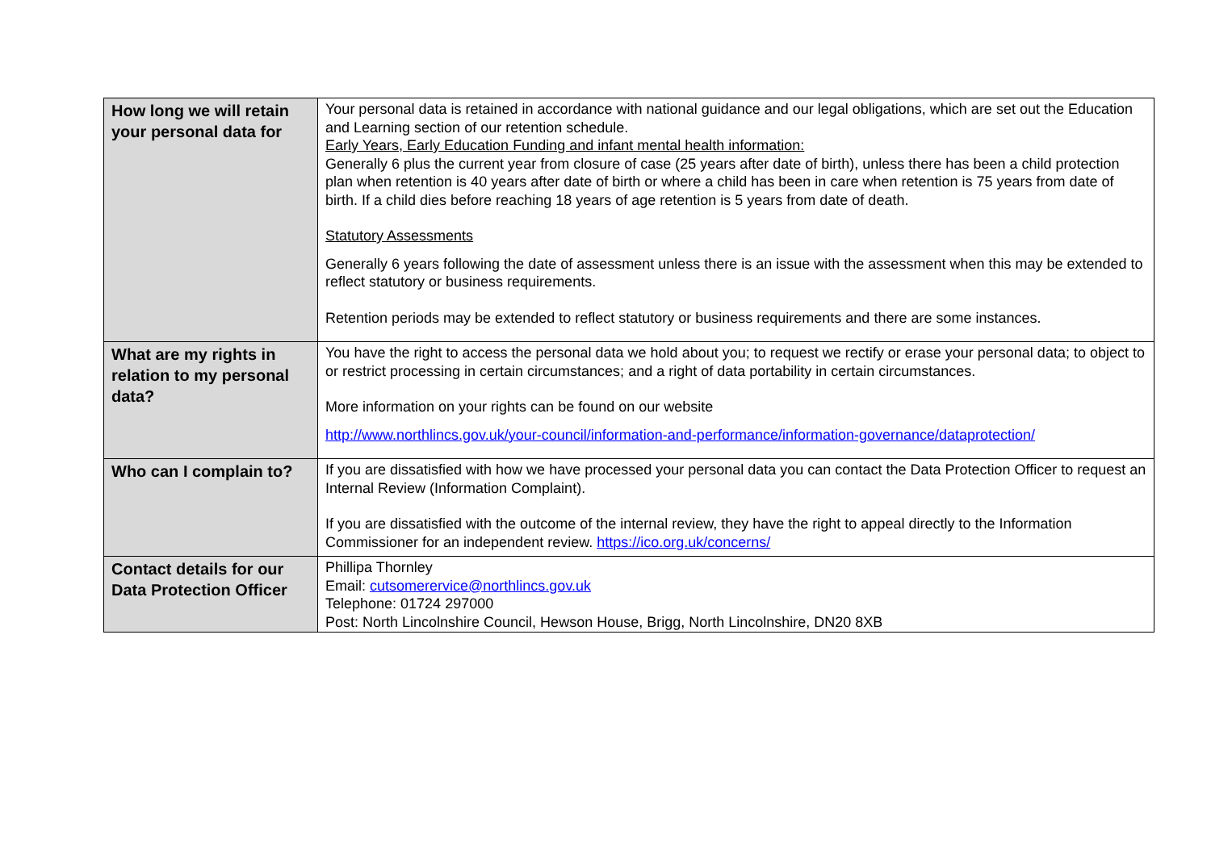| How long we will retain your personal data for | Your personal data is retained in accordance with national guidance and our legal obligations, which are set out the Education and Learning section of our retention schedule. Early Years, Early Education Funding and infant mental health information: Generally 6 plus the current year from closure of case (25 years after date of birth), unless there has been a child protection plan when retention is 40 years after date of birth or where a child has been in care when retention is 75 years from date of birth. If a child dies before reaching 18 years of age retention is 5 years from date of death. Statutory Assessments Generally 6 years following the date of assessment unless there is an issue with the assessment when this may be extended to reflect statutory or business requirements. Retention periods may be extended to reflect statutory or business requirements and there are some instances. |
| What are my rights in relation to my personal data? | You have the right to access the personal data we hold about you; to request we rectify or erase your personal data; to object to or restrict processing in certain circumstances; and a right of data portability in certain circumstances. More information on your rights can be found on our website http://www.northlincs.gov.uk/your-council/information-and-performance/information-governance/dataprotection/ |
| Who can I complain to? | If you are dissatisfied with how we have processed your personal data you can contact the Data Protection Officer to request an Internal Review (Information Complaint). If you are dissatisfied with the outcome of the internal review, they have the right to appeal directly to the Information Commissioner for an independent review. https://ico.org.uk/concerns/ |
| Contact details for our Data Protection Officer | Phillipa Thornley Email: cutsomerervice@northlincs.gov.uk Telephone: 01724 297000 Post: North Lincolnshire Council, Hewson House, Brigg, North Lincolnshire, DN20 8XB |